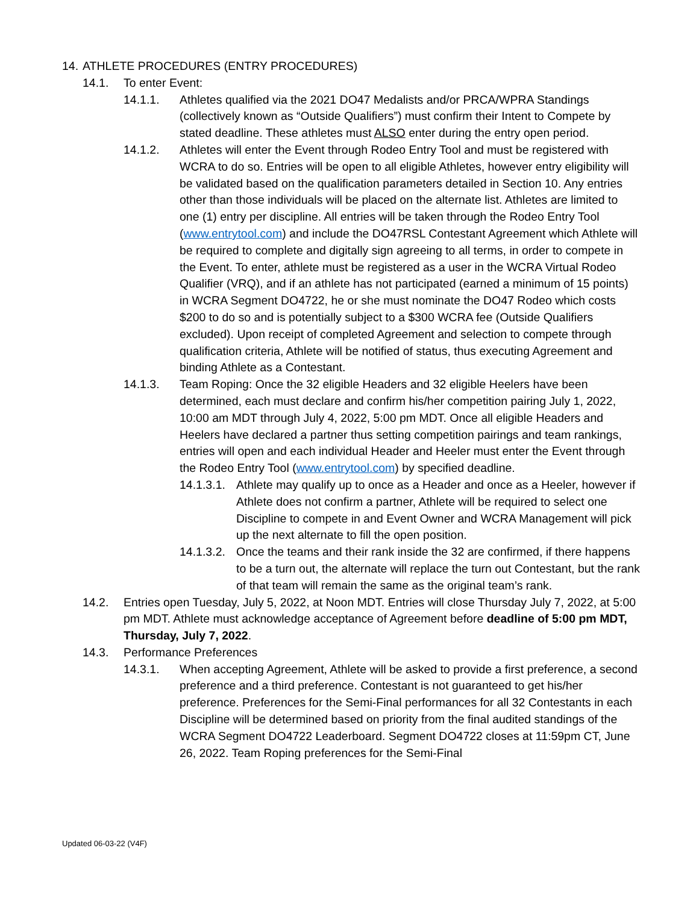14. ATHLETE PROCEDURES (ENTRY PROCEDURES)
14.1. To enter Event:
14.1.1. Athletes qualified via the 2021 DO47 Medalists and/or PRCA/WPRA Standings (collectively known as “Outside Qualifiers”) must confirm their Intent to Compete by stated deadline. These athletes must ALSO enter during the entry open period.
14.1.2. Athletes will enter the Event through Rodeo Entry Tool and must be registered with WCRA to do so. Entries will be open to all eligible Athletes, however entry eligibility will be validated based on the qualification parameters detailed in Section 10. Any entries other than those individuals will be placed on the alternate list. Athletes are limited to one (1) entry per discipline. All entries will be taken through the Rodeo Entry Tool (www.entrytool.com) and include the DO47RSL Contestant Agreement which Athlete will be required to complete and digitally sign agreeing to all terms, in order to compete in the Event. To enter, athlete must be registered as a user in the WCRA Virtual Rodeo Qualifier (VRQ), and if an athlete has not participated (earned a minimum of 15 points) in WCRA Segment DO4722, he or she must nominate the DO47 Rodeo which costs $200 to do so and is potentially subject to a $300 WCRA fee (Outside Qualifiers excluded). Upon receipt of completed Agreement and selection to compete through qualification criteria, Athlete will be notified of status, thus executing Agreement and binding Athlete as a Contestant.
14.1.3. Team Roping: Once the 32 eligible Headers and 32 eligible Heelers have been determined, each must declare and confirm his/her competition pairing July 1, 2022, 10:00 am MDT through July 4, 2022, 5:00 pm MDT. Once all eligible Headers and Heelers have declared a partner thus setting competition pairings and team rankings, entries will open and each individual Header and Heeler must enter the Event through the Rodeo Entry Tool (www.entrytool.com) by specified deadline.
14.1.3.1. Athlete may qualify up to once as a Header and once as a Heeler, however if Athlete does not confirm a partner, Athlete will be required to select one Discipline to compete in and Event Owner and WCRA Management will pick up the next alternate to fill the open position.
14.1.3.2. Once the teams and their rank inside the 32 are confirmed, if there happens to be a turn out, the alternate will replace the turn out Contestant, but the rank of that team will remain the same as the original team’s rank.
14.2. Entries open Tuesday, July 5, 2022, at Noon MDT. Entries will close Thursday July 7, 2022, at 5:00 pm MDT. Athlete must acknowledge acceptance of Agreement before deadline of 5:00 pm MDT, Thursday, July 7, 2022.
14.3. Performance Preferences
14.3.1. When accepting Agreement, Athlete will be asked to provide a first preference, a second preference and a third preference. Contestant is not guaranteed to get his/her preference. Preferences for the Semi-Final performances for all 32 Contestants in each Discipline will be determined based on priority from the final audited standings of the WCRA Segment DO4722 Leaderboard. Segment DO4722 closes at 11:59pm CT, June 26, 2022. Team Roping preferences for the Semi-Final
Updated 06-03-22 (V4F)